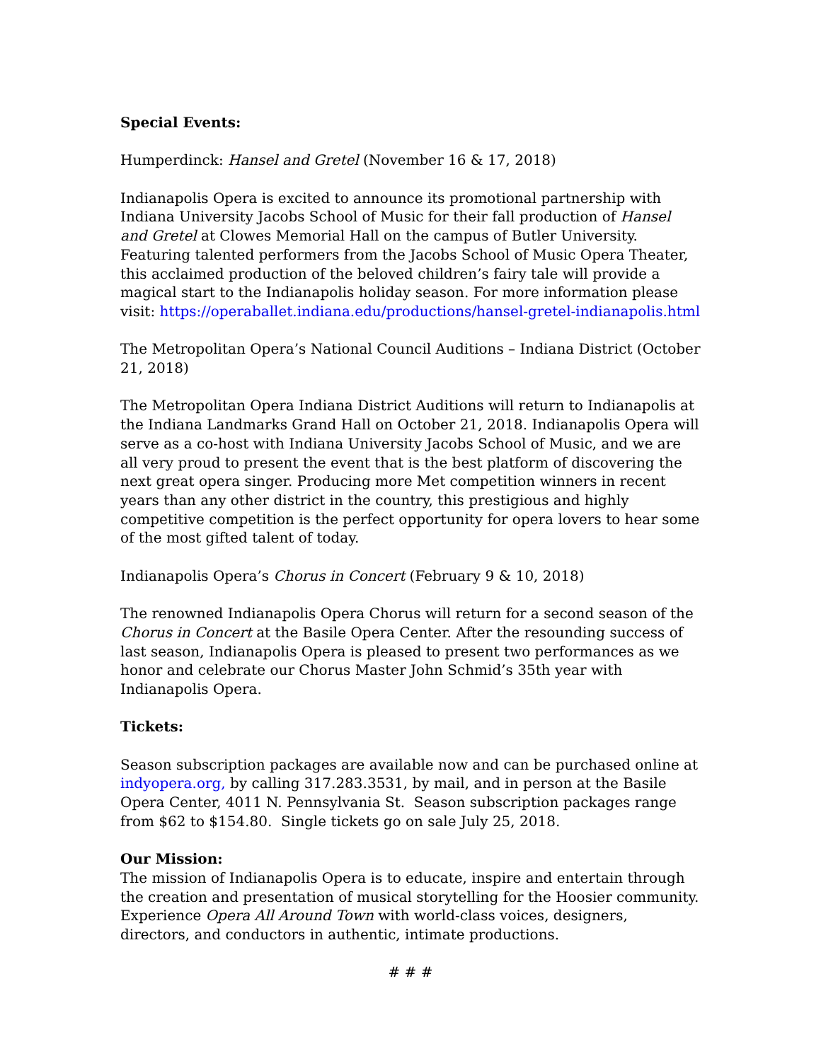Special Events:
Humperdinck: Hansel and Gretel (November 16 & 17, 2018)
Indianapolis Opera is excited to announce its promotional partnership with Indiana University Jacobs School of Music for their fall production of Hansel and Gretel at Clowes Memorial Hall on the campus of Butler University. Featuring talented performers from the Jacobs School of Music Opera Theater, this acclaimed production of the beloved children’s fairy tale will provide a magical start to the Indianapolis holiday season. For more information please visit: https://operaballet.indiana.edu/productions/hansel-gretel-indianapolis.html
The Metropolitan Opera’s National Council Auditions – Indiana District (October 21, 2018)
The Metropolitan Opera Indiana District Auditions will return to Indianapolis at the Indiana Landmarks Grand Hall on October 21, 2018. Indianapolis Opera will serve as a co-host with Indiana University Jacobs School of Music, and we are all very proud to present the event that is the best platform of discovering the next great opera singer. Producing more Met competition winners in recent years than any other district in the country, this prestigious and highly competitive competition is the perfect opportunity for opera lovers to hear some of the most gifted talent of today.
Indianapolis Opera’s Chorus in Concert (February 9 & 10, 2018)
The renowned Indianapolis Opera Chorus will return for a second season of the Chorus in Concert at the Basile Opera Center. After the resounding success of last season, Indianapolis Opera is pleased to present two performances as we honor and celebrate our Chorus Master John Schmid’s 35th year with Indianapolis Opera.
Tickets:
Season subscription packages are available now and can be purchased online at indyopera.org, by calling 317.283.3531, by mail, and in person at the Basile Opera Center, 4011 N. Pennsylvania St. Season subscription packages range from $62 to $154.80. Single tickets go on sale July 25, 2018.
Our Mission:
The mission of Indianapolis Opera is to educate, inspire and entertain through the creation and presentation of musical storytelling for the Hoosier community. Experience Opera All Around Town with world-class voices, designers, directors, and conductors in authentic, intimate productions.
# # #